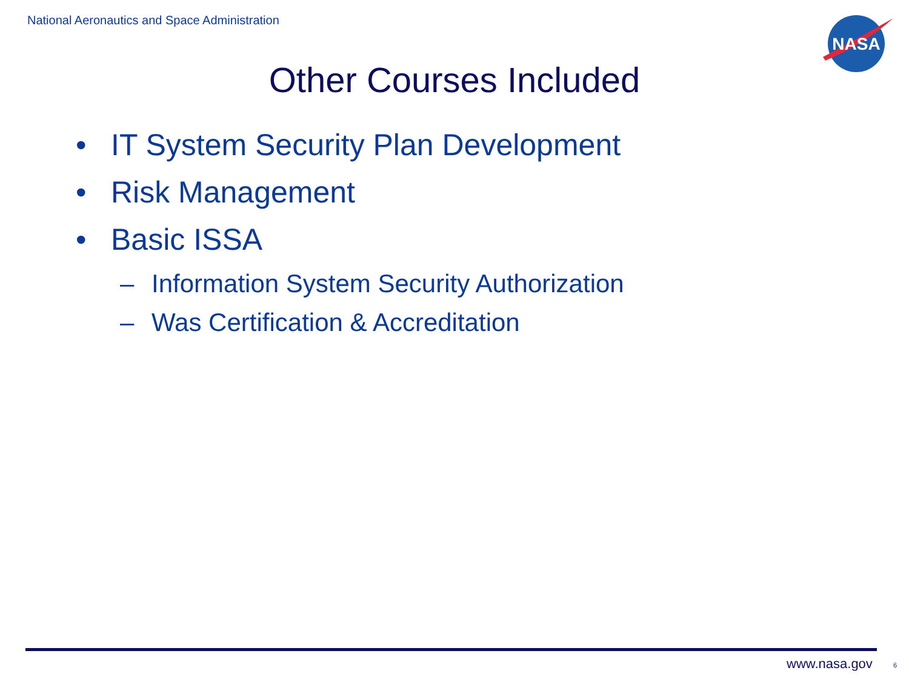National Aeronautics and Space Administration
NASA
Other Courses Included
• IT System Security Plan Development
• Risk Management
• Basic ISSA
– Information System Security Authorization
– Was Certification & Accreditation
www.nasa.gov 6